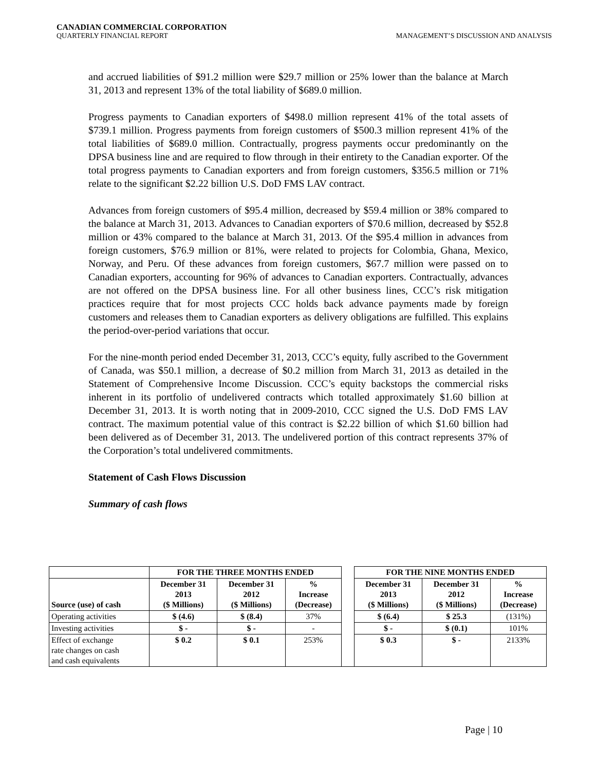CANADIAN COMMERCIAL CORPORATION
QUARTERLY FINANCIAL REPORT MANAGEMENT’S DISCUSSION AND ANALYSIS
and accrued liabilities of $91.2 million were $29.7 million or 25% lower than the balance at March 31, 2013 and represent 13% of the total liability of $689.0 million.
Progress payments to Canadian exporters of $498.0 million represent 41% of the total assets of $739.1 million. Progress payments from foreign customers of $500.3 million represent 41% of the total liabilities of $689.0 million. Contractually, progress payments occur predominantly on the DPSA business line and are required to flow through in their entirety to the Canadian exporter. Of the total progress payments to Canadian exporters and from foreign customers, $356.5 million or 71% relate to the significant $2.22 billion U.S. DoD FMS LAV contract.
Advances from foreign customers of $95.4 million, decreased by $59.4 million or 38% compared to the balance at March 31, 2013. Advances to Canadian exporters of $70.6 million, decreased by $52.8 million or 43% compared to the balance at March 31, 2013. Of the $95.4 million in advances from foreign customers, $76.9 million or 81%, were related to projects for Colombia, Ghana, Mexico, Norway, and Peru. Of these advances from foreign customers, $67.7 million were passed on to Canadian exporters, accounting for 96% of advances to Canadian exporters. Contractually, advances are not offered on the DPSA business line. For all other business lines, CCC’s risk mitigation practices require that for most projects CCC holds back advance payments made by foreign customers and releases them to Canadian exporters as delivery obligations are fulfilled. This explains the period-over-period variations that occur.
For the nine-month period ended December 31, 2013, CCC’s equity, fully ascribed to the Government of Canada, was $50.1 million, a decrease of $0.2 million from March 31, 2013 as detailed in the Statement of Comprehensive Income Discussion. CCC’s equity backstops the commercial risks inherent in its portfolio of undelivered contracts which totalled approximately $1.60 billion at December 31, 2013. It is worth noting that in 2009-2010, CCC signed the U.S. DoD FMS LAV contract. The maximum potential value of this contract is $2.22 billion of which $1.60 billion had been delivered as of December 31, 2013. The undelivered portion of this contract represents 37% of the Corporation’s total undelivered commitments.
Statement of Cash Flows Discussion
Summary of cash flows
| | FOR THE THREE MONTHS ENDED | | | | FOR THE NINE MONTHS ENDED | | |
| Source (use) of cash | December 31 2013 ($ Millions) | December 31 2012 ($ Millions) | % Increase (Decrease) | | December 31 2013 ($ Millions) | December 31 2012 ($ Millions) | % Increase (Decrease) |
| Operating activities | $ (4.6) | $ (8.4) | 37% | | $ (6.4) | $ 25.3 | (131%) |
| Investing activities | $ - | $ - | - | | $ - | $ (0.1) | 101% |
| Effect of exchange rate changes on cash and cash equivalents | $ 0.2 | $ 0.1 | 253% | | $ 0.3 | $ - | 2133% |
Page | 10